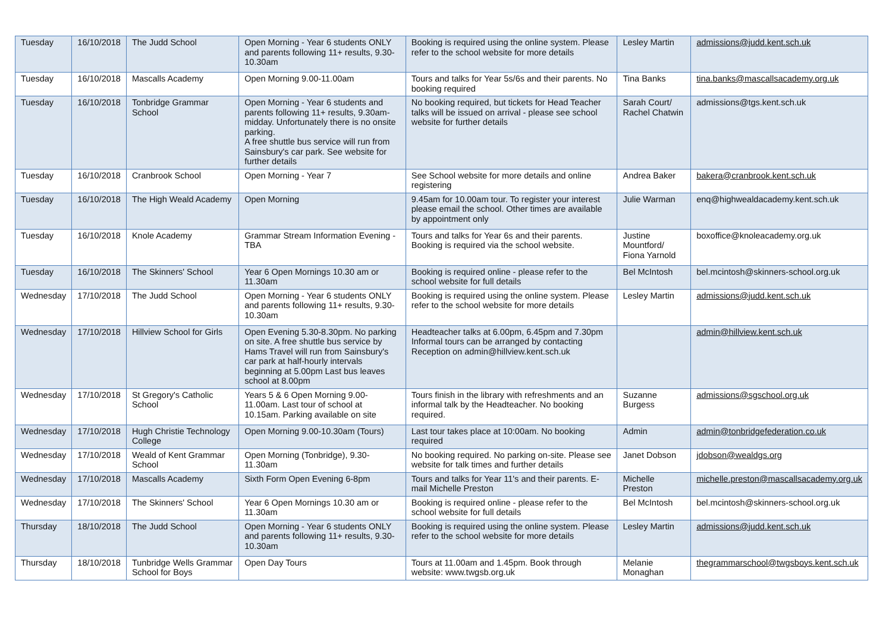| Tuesday | 16/10/2018 | The Judd School | Open Morning - Year 6 students ONLY and parents following 11+ results, 9.30-10.30am | Booking is required using the online system. Please refer to the school website for more details | Lesley Martin | admissions@judd.kent.sch.uk |
| Tuesday | 16/10/2018 | Mascalls Academy | Open Morning 9.00-11.00am | Tours and talks for Year 5s/6s and their parents. No booking required | Tina Banks | tina.banks@mascallsacademy.org.uk |
| Tuesday | 16/10/2018 | Tonbridge Grammar School | Open Morning - Year 6 students and parents following 11+ results, 9.30am-midday. Unfortunately there is no onsite parking. A free shuttle bus service will run from Sainsbury's car park. See website for further details | No booking required, but tickets for Head Teacher talks will be issued on arrival - please see school website for further details | Sarah Court/ Rachel Chatwin | admissions@tgs.kent.sch.uk |
| Tuesday | 16/10/2018 | Cranbrook School | Open Morning - Year 7 | See School website for more details and online registering | Andrea Baker | bakera@cranbrook.kent.sch.uk |
| Tuesday | 16/10/2018 | The High Weald Academy | Open Morning | 9.45am for 10.00am tour. To register your interest please email the school. Other times are available by appointment only | Julie Warman | enq@highwealdacademy.kent.sch.uk |
| Tuesday | 16/10/2018 | Knole Academy | Grammar Stream Information Evening - TBA | Tours and talks for Year 6s and their parents. Booking is required via the school website. | Justine Mountford/ Fiona Yarnold | boxoffice@knoleacademy.org.uk |
| Tuesday | 16/10/2018 | The Skinners' School | Year 6 Open Mornings 10.30 am or 11.30am | Booking is required online - please refer to the school website for full details | Bel McIntosh | bel.mcintosh@skinners-school.org.uk |
| Wednesday | 17/10/2018 | The Judd School | Open Morning - Year 6 students ONLY and parents following 11+ results, 9.30-10.30am | Booking is required using the online system. Please refer to the school website for more details | Lesley Martin | admissions@judd.kent.sch.uk |
| Wednesday | 17/10/2018 | Hillview School for Girls | Open Evening 5.30-8.30pm. No parking on site. A free shuttle bus service by Hams Travel will run from Sainsbury's car park at half-hourly intervals beginning at 5.00pm Last bus leaves school at 8.00pm | Headteacher talks at 6.00pm, 6.45pm and 7.30pm Informal tours can be arranged by contacting Reception on admin@hillview.kent.sch.uk | | admin@hillview.kent.sch.uk |
| Wednesday | 17/10/2018 | St Gregory's Catholic School | Years 5 & 6 Open Morning 9.00-11.00am. Last tour of school at 10.15am. Parking available on site | Tours finish in the library with refreshments and an informal talk by the Headteacher. No booking required. | Suzanne Burgess | admissions@sgschool.org.uk |
| Wednesday | 17/10/2018 | Hugh Christie Technology College | Open Morning 9.00-10.30am (Tours) | Last tour takes place at 10:00am. No booking required | Admin | admin@tonbridgefederation.co.uk |
| Wednesday | 17/10/2018 | Weald of Kent Grammar School | Open Morning (Tonbridge), 9.30-11.30am | No booking required. No parking on-site. Please see website for talk times and further details | Janet Dobson | jdobson@wealdgs.org |
| Wednesday | 17/10/2018 | Mascalls Academy | Sixth Form Open Evening 6-8pm | Tours and talks for Year 11's and their parents. E-mail Michelle Preston | Michelle Preston | michelle.preston@mascallsacademy.org.uk |
| Wednesday | 17/10/2018 | The Skinners' School | Year 6 Open Mornings 10.30 am or 11.30am | Booking is required online - please refer to the school website for full details | Bel McIntosh | bel.mcintosh@skinners-school.org.uk |
| Thursday | 18/10/2018 | The Judd School | Open Morning - Year 6 students ONLY and parents following 11+ results, 9.30-10.30am | Booking is required using the online system. Please refer to the school website for more details | Lesley Martin | admissions@judd.kent.sch.uk |
| Thursday | 18/10/2018 | Tunbridge Wells Grammar School for Boys | Open Day Tours | Tours at 11.00am and 1.45pm. Book through website: www.twgsb.org.uk | Melanie Monaghan | thegrammarschool@twgsboys.kent.sch.uk |